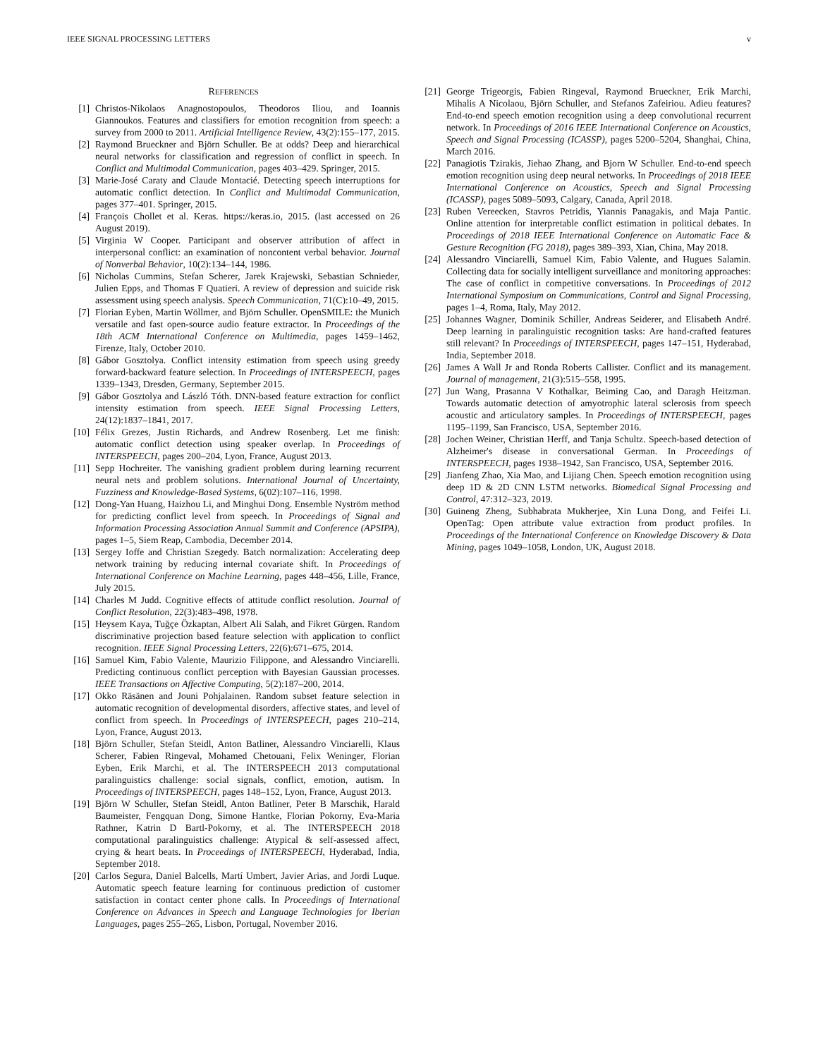IEEE SIGNAL PROCESSING LETTERS v
REFERENCES
[1] Christos-Nikolaos Anagnostopoulos, Theodoros Iliou, and Ioannis Giannoukos. Features and classifiers for emotion recognition from speech: a survey from 2000 to 2011. Artificial Intelligence Review, 43(2):155–177, 2015.
[2] Raymond Brueckner and Björn Schuller. Be at odds? Deep and hierarchical neural networks for classification and regression of conflict in speech. In Conflict and Multimodal Communication, pages 403–429. Springer, 2015.
[3] Marie-José Caraty and Claude Montacié. Detecting speech interruptions for automatic conflict detection. In Conflict and Multimodal Communication, pages 377–401. Springer, 2015.
[4] François Chollet et al. Keras. https://keras.io, 2015. (last accessed on 26 August 2019).
[5] Virginia W Cooper. Participant and observer attribution of affect in interpersonal conflict: an examination of noncontent verbal behavior. Journal of Nonverbal Behavior, 10(2):134–144, 1986.
[6] Nicholas Cummins, Stefan Scherer, Jarek Krajewski, Sebastian Schnieder, Julien Epps, and Thomas F Quatieri. A review of depression and suicide risk assessment using speech analysis. Speech Communication, 71(C):10–49, 2015.
[7] Florian Eyben, Martin Wöllmer, and Björn Schuller. OpenSMILE: the Munich versatile and fast open-source audio feature extractor. In Proceedings of the 18th ACM International Conference on Multimedia, pages 1459–1462, Firenze, Italy, October 2010.
[8] Gábor Gosztolya. Conflict intensity estimation from speech using greedy forward-backward feature selection. In Proceedings of INTERSPEECH, pages 1339–1343, Dresden, Germany, September 2015.
[9] Gábor Gosztolya and László Tóth. DNN-based feature extraction for conflict intensity estimation from speech. IEEE Signal Processing Letters, 24(12):1837–1841, 2017.
[10] Félix Grezes, Justin Richards, and Andrew Rosenberg. Let me finish: automatic conflict detection using speaker overlap. In Proceedings of INTERSPEECH, pages 200–204, Lyon, France, August 2013.
[11] Sepp Hochreiter. The vanishing gradient problem during learning recurrent neural nets and problem solutions. International Journal of Uncertainty, Fuzziness and Knowledge-Based Systems, 6(02):107–116, 1998.
[12] Dong-Yan Huang, Haizhou Li, and Minghui Dong. Ensemble Nyström method for predicting conflict level from speech. In Proceedings of Signal and Information Processing Association Annual Summit and Conference (APSIPA), pages 1–5, Siem Reap, Cambodia, December 2014.
[13] Sergey Ioffe and Christian Szegedy. Batch normalization: Accelerating deep network training by reducing internal covariate shift. In Proceedings of International Conference on Machine Learning, pages 448–456, Lille, France, July 2015.
[14] Charles M Judd. Cognitive effects of attitude conflict resolution. Journal of Conflict Resolution, 22(3):483–498, 1978.
[15] Heysem Kaya, Tuğçe Özkaptan, Albert Ali Salah, and Fikret Gürgen. Random discriminative projection based feature selection with application to conflict recognition. IEEE Signal Processing Letters, 22(6):671–675, 2014.
[16] Samuel Kim, Fabio Valente, Maurizio Filippone, and Alessandro Vinciarelli. Predicting continuous conflict perception with Bayesian Gaussian processes. IEEE Transactions on Affective Computing, 5(2):187–200, 2014.
[17] Okko Räsänen and Jouni Pohjalainen. Random subset feature selection in automatic recognition of developmental disorders, affective states, and level of conflict from speech. In Proceedings of INTERSPEECH, pages 210–214, Lyon, France, August 2013.
[18] Björn Schuller, Stefan Steidl, Anton Batliner, Alessandro Vinciarelli, Klaus Scherer, Fabien Ringeval, Mohamed Chetouani, Felix Weninger, Florian Eyben, Erik Marchi, et al. The INTERSPEECH 2013 computational paralinguistics challenge: social signals, conflict, emotion, autism. In Proceedings of INTERSPEECH, pages 148–152, Lyon, France, August 2013.
[19] Björn W Schuller, Stefan Steidl, Anton Batliner, Peter B Marschik, Harald Baumeister, Fengquan Dong, Simone Hantke, Florian Pokorny, Eva-Maria Rathner, Katrin D Bartl-Pokorny, et al. The INTERSPEECH 2018 computational paralinguistics challenge: Atypical & self-assessed affect, crying & heart beats. In Proceedings of INTERSPEECH, Hyderabad, India, September 2018.
[20] Carlos Segura, Daniel Balcells, Martí Umbert, Javier Arias, and Jordi Luque. Automatic speech feature learning for continuous prediction of customer satisfaction in contact center phone calls. In Proceedings of International Conference on Advances in Speech and Language Technologies for Iberian Languages, pages 255–265, Lisbon, Portugal, November 2016.
[21] George Trigeorgis, Fabien Ringeval, Raymond Brueckner, Erik Marchi, Mihalis A Nicolaou, Björn Schuller, and Stefanos Zafeiriou. Adieu features? End-to-end speech emotion recognition using a deep convolutional recurrent network. In Proceedings of 2016 IEEE International Conference on Acoustics, Speech and Signal Processing (ICASSP), pages 5200–5204, Shanghai, China, March 2016.
[22] Panagiotis Tzirakis, Jiehao Zhang, and Bjorn W Schuller. End-to-end speech emotion recognition using deep neural networks. In Proceedings of 2018 IEEE International Conference on Acoustics, Speech and Signal Processing (ICASSP), pages 5089–5093, Calgary, Canada, April 2018.
[23] Ruben Vereecken, Stavros Petridis, Yiannis Panagakis, and Maja Pantic. Online attention for interpretable conflict estimation in political debates. In Proceedings of 2018 IEEE International Conference on Automatic Face & Gesture Recognition (FG 2018), pages 389–393, Xian, China, May 2018.
[24] Alessandro Vinciarelli, Samuel Kim, Fabio Valente, and Hugues Salamin. Collecting data for socially intelligent surveillance and monitoring approaches: The case of conflict in competitive conversations. In Proceedings of 2012 International Symposium on Communications, Control and Signal Processing, pages 1–4, Roma, Italy, May 2012.
[25] Johannes Wagner, Dominik Schiller, Andreas Seiderer, and Elisabeth André. Deep learning in paralinguistic recognition tasks: Are hand-crafted features still relevant? In Proceedings of INTERSPEECH, pages 147–151, Hyderabad, India, September 2018.
[26] James A Wall Jr and Ronda Roberts Callister. Conflict and its management. Journal of management, 21(3):515–558, 1995.
[27] Jun Wang, Prasanna V Kothalkar, Beiming Cao, and Daragh Heitzman. Towards automatic detection of amyotrophic lateral sclerosis from speech acoustic and articulatory samples. In Proceedings of INTERSPEECH, pages 1195–1199, San Francisco, USA, September 2016.
[28] Jochen Weiner, Christian Herff, and Tanja Schultz. Speech-based detection of Alzheimer's disease in conversational German. In Proceedings of INTERSPEECH, pages 1938–1942, San Francisco, USA, September 2016.
[29] Jianfeng Zhao, Xia Mao, and Lijiang Chen. Speech emotion recognition using deep 1D & 2D CNN LSTM networks. Biomedical Signal Processing and Control, 47:312–323, 2019.
[30] Guineng Zheng, Subhabrata Mukherjee, Xin Luna Dong, and Feifei Li. OpenTag: Open attribute value extraction from product profiles. In Proceedings of the International Conference on Knowledge Discovery & Data Mining, pages 1049–1058, London, UK, August 2018.